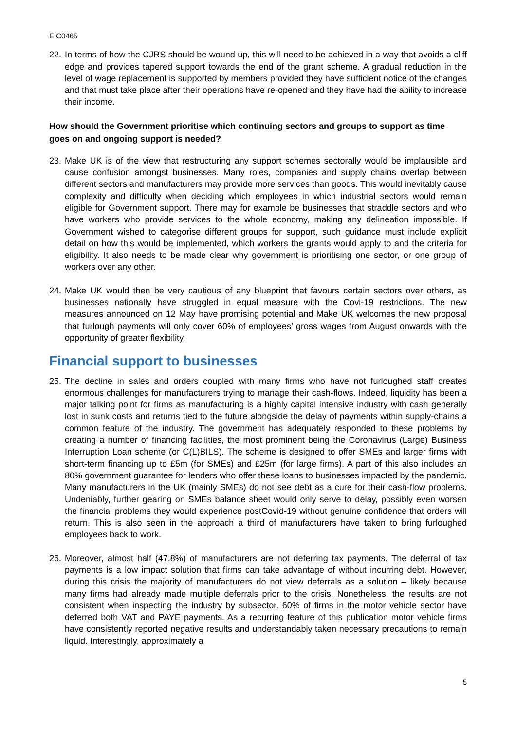EIC0465
22.
In terms of how the CJRS should be wound up, this will need to be achieved in a way that avoids a cliff edge and provides tapered support towards the end of the grant scheme. A gradual reduction in the level of wage replacement is supported by members provided they have sufficient notice of the changes and that must take place after their operations have re-opened and they have had the ability to increase their income.
How should the Government prioritise which continuing sectors and groups to support as time goes on and ongoing support is needed?
23.
Make UK is of the view that restructuring any support schemes sectorally would be implausible and cause confusion amongst businesses. Many roles, companies and supply chains overlap between different sectors and manufacturers may provide more services than goods. This would inevitably cause complexity and difficulty when deciding which employees in which industrial sectors would remain eligible for Government support. There may for example be businesses that straddle sectors and who have workers who provide services to the whole economy, making any delineation impossible. If Government wished to categorise different groups for support, such guidance must include explicit detail on how this would be implemented, which workers the grants would apply to and the criteria for eligibility. It also needs to be made clear why government is prioritising one sector, or one group of workers over any other.
24.
Make UK would then be very cautious of any blueprint that favours certain sectors over others, as businesses nationally have struggled in equal measure with the Covi-19 restrictions. The new measures announced on 12 May have promising potential and Make UK welcomes the new proposal that furlough payments will only cover 60% of employees’ gross wages from August onwards with the opportunity of greater flexibility.
Financial support to businesses
25.
The decline in sales and orders coupled with many firms who have not furloughed staff creates enormous challenges for manufacturers trying to manage their cash-flows. Indeed, liquidity has been a major talking point for firms as manufacturing is a highly capital intensive industry with cash generally lost in sunk costs and returns tied to the future alongside the delay of payments within supply-chains a common feature of the industry. The government has adequately responded to these problems by creating a number of financing facilities, the most prominent being the Coronavirus (Large) Business Interruption Loan scheme (or C(L)BILS). The scheme is designed to offer SMEs and larger firms with short-term financing up to £5m (for SMEs) and £25m (for large firms). A part of this also includes an 80% government guarantee for lenders who offer these loans to businesses impacted by the pandemic. Many manufacturers in the UK (mainly SMEs) do not see debt as a cure for their cash-flow problems. Undeniably, further gearing on SMEs balance sheet would only serve to delay, possibly even worsen the financial problems they would experience postCovid-19 without genuine confidence that orders will return. This is also seen in the approach a third of manufacturers have taken to bring furloughed employees back to work.
26.
Moreover, almost half (47.8%) of manufacturers are not deferring tax payments. The deferral of tax payments is a low impact solution that firms can take advantage of without incurring debt. However, during this crisis the majority of manufacturers do not view deferrals as a solution – likely because many firms had already made multiple deferrals prior to the crisis. Nonetheless, the results are not consistent when inspecting the industry by subsector. 60% of firms in the motor vehicle sector have deferred both VAT and PAYE payments. As a recurring feature of this publication motor vehicle firms have consistently reported negative results and understandably taken necessary precautions to remain liquid. Interestingly, approximately a
5